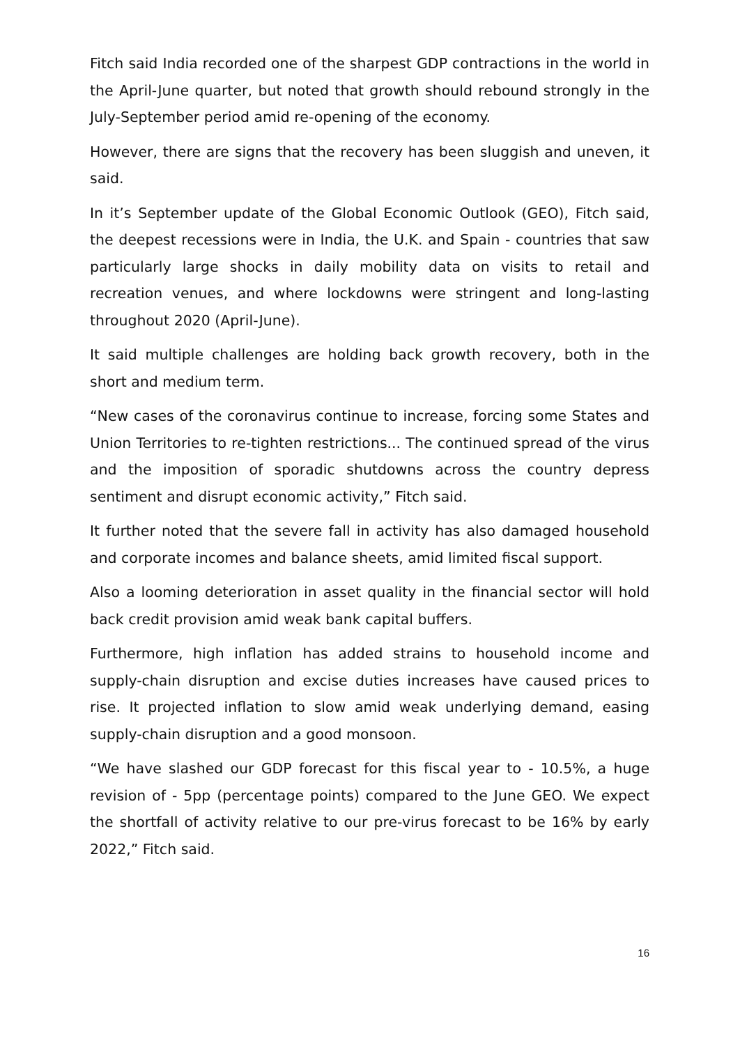Fitch said India recorded one of the sharpest GDP contractions in the world in the April-June quarter, but noted that growth should rebound strongly in the July-September period amid re-opening of the economy.
However, there are signs that the recovery has been sluggish and uneven, it said.
In it’s September update of the Global Economic Outlook (GEO), Fitch said, the deepest recessions were in India, the U.K. and Spain - countries that saw particularly large shocks in daily mobility data on visits to retail and recreation venues, and where lockdowns were stringent and long-lasting throughout 2020 (April-June).
It said multiple challenges are holding back growth recovery, both in the short and medium term.
“New cases of the coronavirus continue to increase, forcing some States and Union Territories to re-tighten restrictions... The continued spread of the virus and the imposition of sporadic shutdowns across the country depress sentiment and disrupt economic activity,” Fitch said.
It further noted that the severe fall in activity has also damaged household and corporate incomes and balance sheets, amid limited fiscal support.
Also a looming deterioration in asset quality in the financial sector will hold back credit provision amid weak bank capital buffers.
Furthermore, high inflation has added strains to household income and supply-chain disruption and excise duties increases have caused prices to rise. It projected inflation to slow amid weak underlying demand, easing supply-chain disruption and a good monsoon.
“We have slashed our GDP forecast for this fiscal year to - 10.5%, a huge revision of - 5pp (percentage points) compared to the June GEO. We expect the shortfall of activity relative to our pre-virus forecast to be 16% by early 2022,” Fitch said.
16